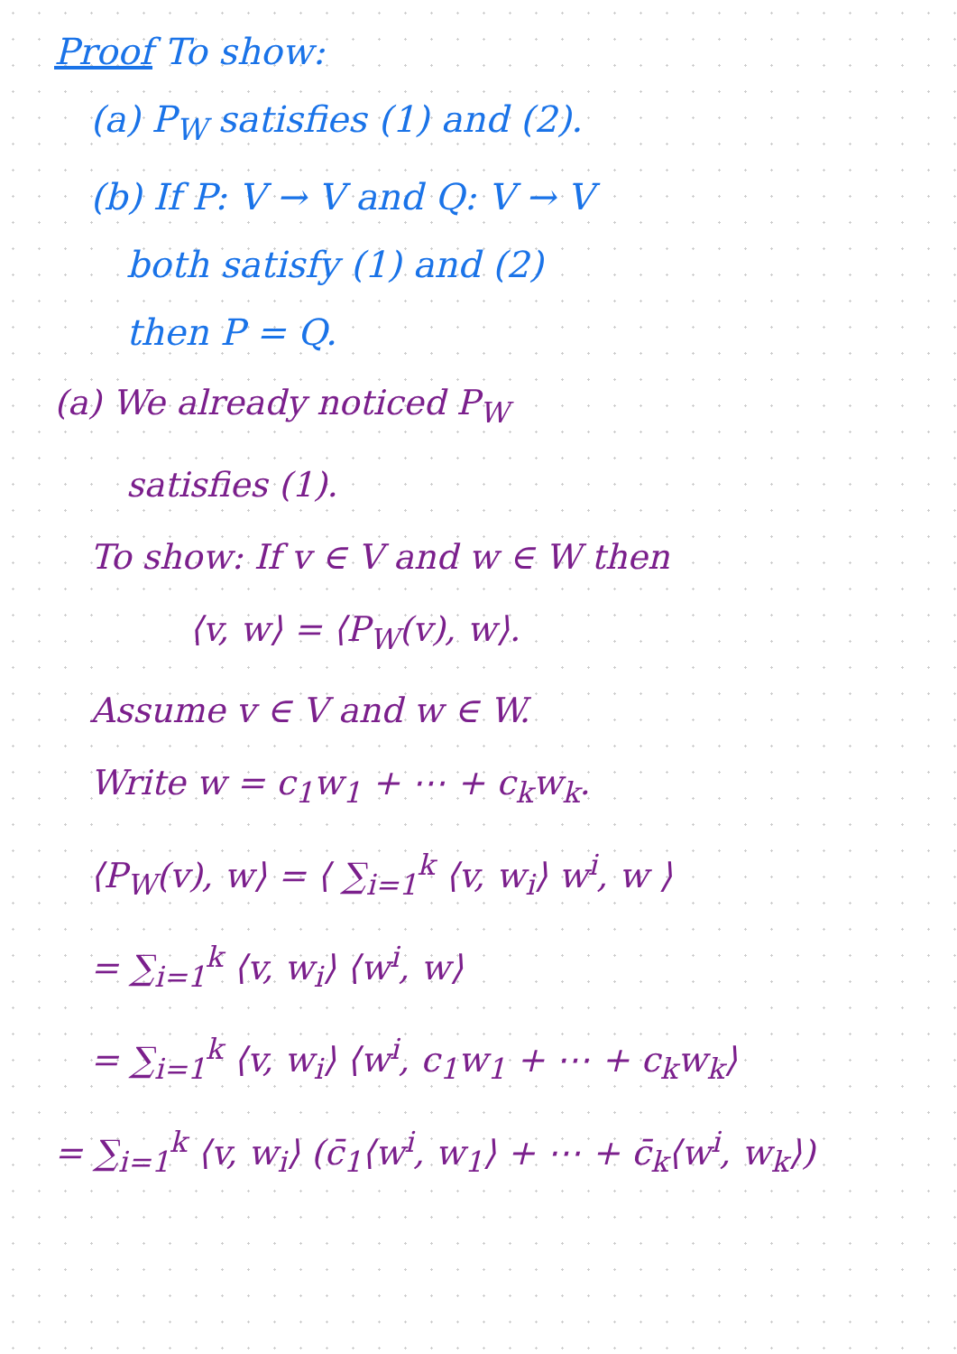Proof To show:
(a) P<sub>W</sub> satisfies (1) and (2).
(b) If P: V → V and Q: V → V
both satisfy (1) and (2)
then P = Q.
(a) We already noticed P<sub>W</sub>
satisfies (1).
To show: If v ∈ V and w ∈ W then
⟨v, w⟩ = ⟨P<sub>W</sub>(v), w⟩.
Assume v ∈ V and w ∈ W.
Write w = c<sub>1</sub>w<sub>1</sub> + ⋯ + c<sub>k</sub>w<sub>k</sub>.
⟨P<sub>W</sub>(v), w⟩ = ⟨ ∑<sub>i=1</sub><sup>k</sup> ⟨v, w<sub>i</sub>⟩ w<sup>i</sup>, w ⟩
= ∑<sub>i=1</sub><sup>k</sup> ⟨v, w<sub>i</sub>⟩ ⟨w<sup>i</sup>, w⟩
= ∑<sub>i=1</sub><sup>k</sup> ⟨v, w<sub>i</sub>⟩ ⟨w<sup>i</sup>, c<sub>1</sub>w<sub>1</sub> + ⋯ + c<sub>k</sub>w<sub>k</sub>⟩
= ∑<sub>i=1</sub><sup>k</sup> ⟨v, w<sub>i</sub>⟩ (c̄<sub>1</sub>⟨w<sup>i</sup>, w<sub>1</sub>⟩ + ⋯ + c̄<sub>k</sub>⟨w<sup>i</sup>, w<sub>k</sub>⟩)